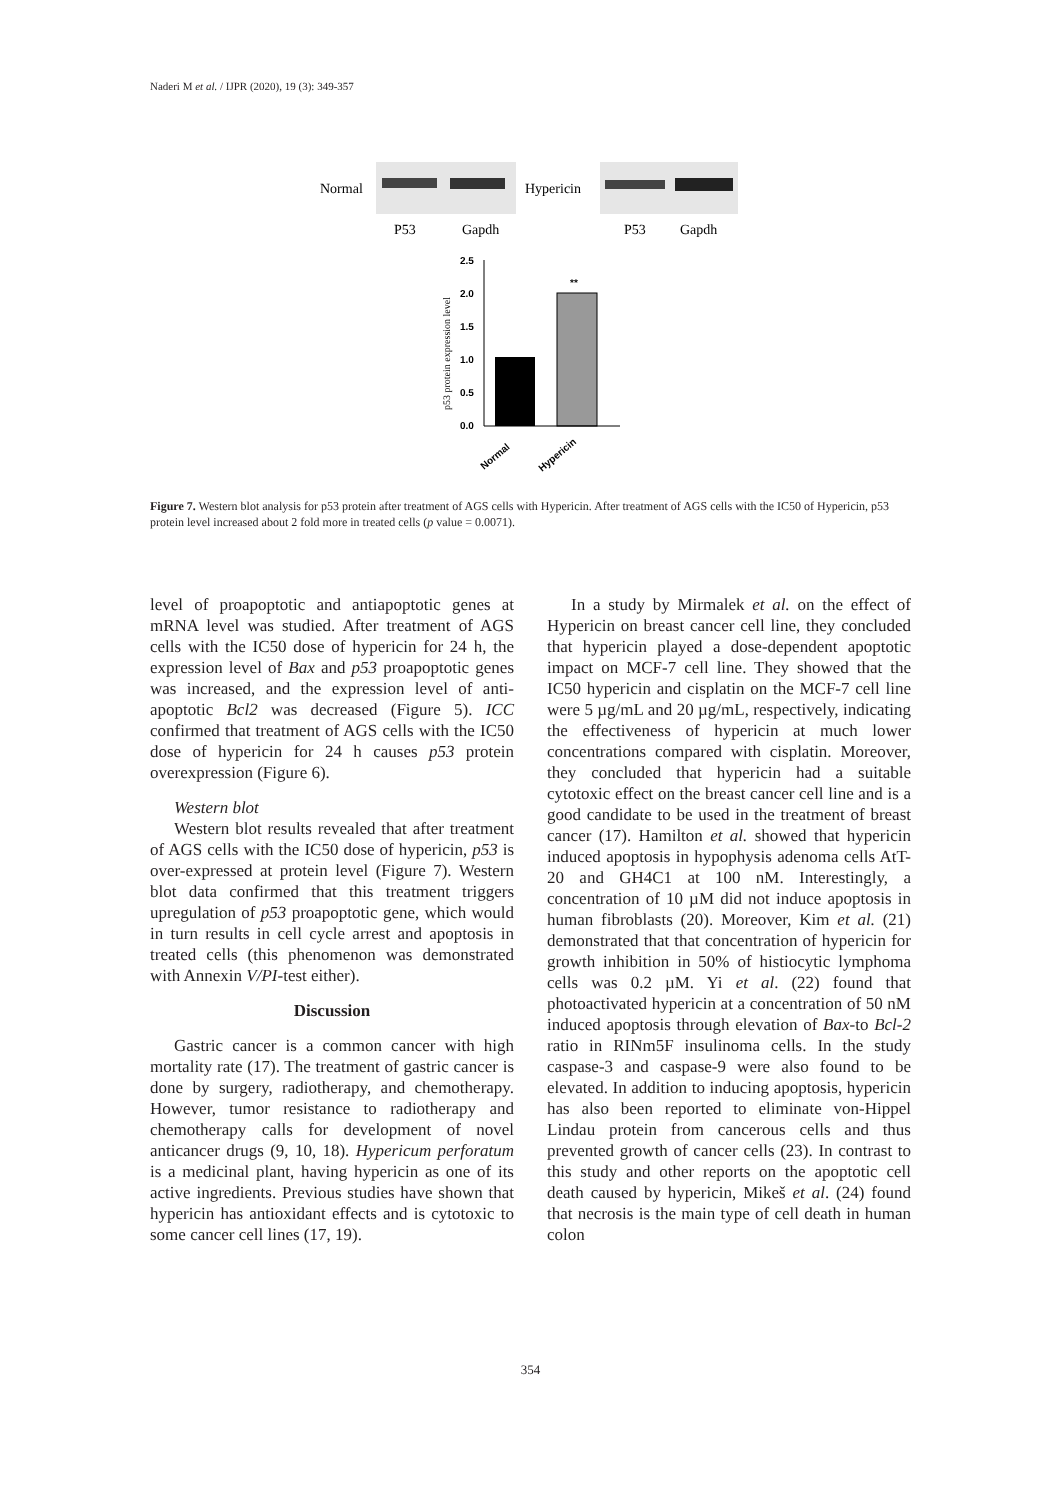Naderi M et al. / IJPR (2020), 19 (3): 349-357
Normal
Hypericin
P53
Gapdh
P53
Gapdh
2.5
2.0
1.5
1.0
0.5
0.0
Normal
Hypericin
**
p53 protein expression level
Figure 7. Western blot analysis for p53 protein after treatment of AGS cells with Hypericin. After treatment of AGS cells with the IC50 of Hypericin, p53 protein level increased about 2 fold more in treated cells (p value = 0.0071).
level of proapoptotic and antiapoptotic genes at mRNA level was studied. After treatment of AGS cells with the IC50 dose of hypericin for 24 h, the expression level of Bax and p53 proapoptotic genes was increased, and the expression level of anti-apoptotic Bcl2 was decreased (Figure 5). ICC confirmed that treatment of AGS cells with the IC50 dose of hypericin for 24 h causes p53 protein overexpression (Figure 6).
Western blot
Western blot results revealed that after treatment of AGS cells with the IC50 dose of hypericin, p53 is over-expressed at protein level (Figure 7). Western blot data confirmed that this treatment triggers upregulation of p53 proapoptotic gene, which would in turn results in cell cycle arrest and apoptosis in treated cells (this phenomenon was demonstrated with Annexin V/PI-test either).
Discussion
Gastric cancer is a common cancer with high mortality rate (17). The treatment of gastric cancer is done by surgery, radiotherapy, and chemotherapy. However, tumor resistance to radiotherapy and chemotherapy calls for development of novel anticancer drugs (9, 10, 18). Hypericum perforatum is a medicinal plant, having hypericin as one of its active ingredients. Previous studies have shown that hypericin has antioxidant effects and is cytotoxic to some cancer cell lines (17, 19).
In a study by Mirmalek et al. on the effect of Hypericin on breast cancer cell line, they concluded that hypericin played a dose-dependent apoptotic impact on MCF-7 cell line. They showed that the IC50 hypericin and cisplatin on the MCF-7 cell line were 5 µg/mL and 20 µg/mL, respectively, indicating the effectiveness of hypericin at much lower concentrations compared with cisplatin. Moreover, they concluded that hypericin had a suitable cytotoxic effect on the breast cancer cell line and is a good candidate to be used in the treatment of breast cancer (17). Hamilton et al. showed that hypericin induced apoptosis in hypophysis adenoma cells AtT-20 and GH4C1 at 100 nM. Interestingly, a concentration of 10 µM did not induce apoptosis in human fibroblasts (20). Moreover, Kim et al. (21) demonstrated that that concentration of hypericin for growth inhibition in 50% of histiocytic lymphoma cells was 0.2 µM. Yi et al. (22) found that photoactivated hypericin at a concentration of 50 nM induced apoptosis through elevation of Bax-to Bcl-2 ratio in RINm5F insulinoma cells. In the study caspase-3 and caspase-9 were also found to be elevated. In addition to inducing apoptosis, hypericin has also been reported to eliminate von-Hippel Lindau protein from cancerous cells and thus prevented growth of cancer cells (23). In contrast to this study and other reports on the apoptotic cell death caused by hypericin, Mikeš et al. (24) found that necrosis is the main type of cell death in human colon
354